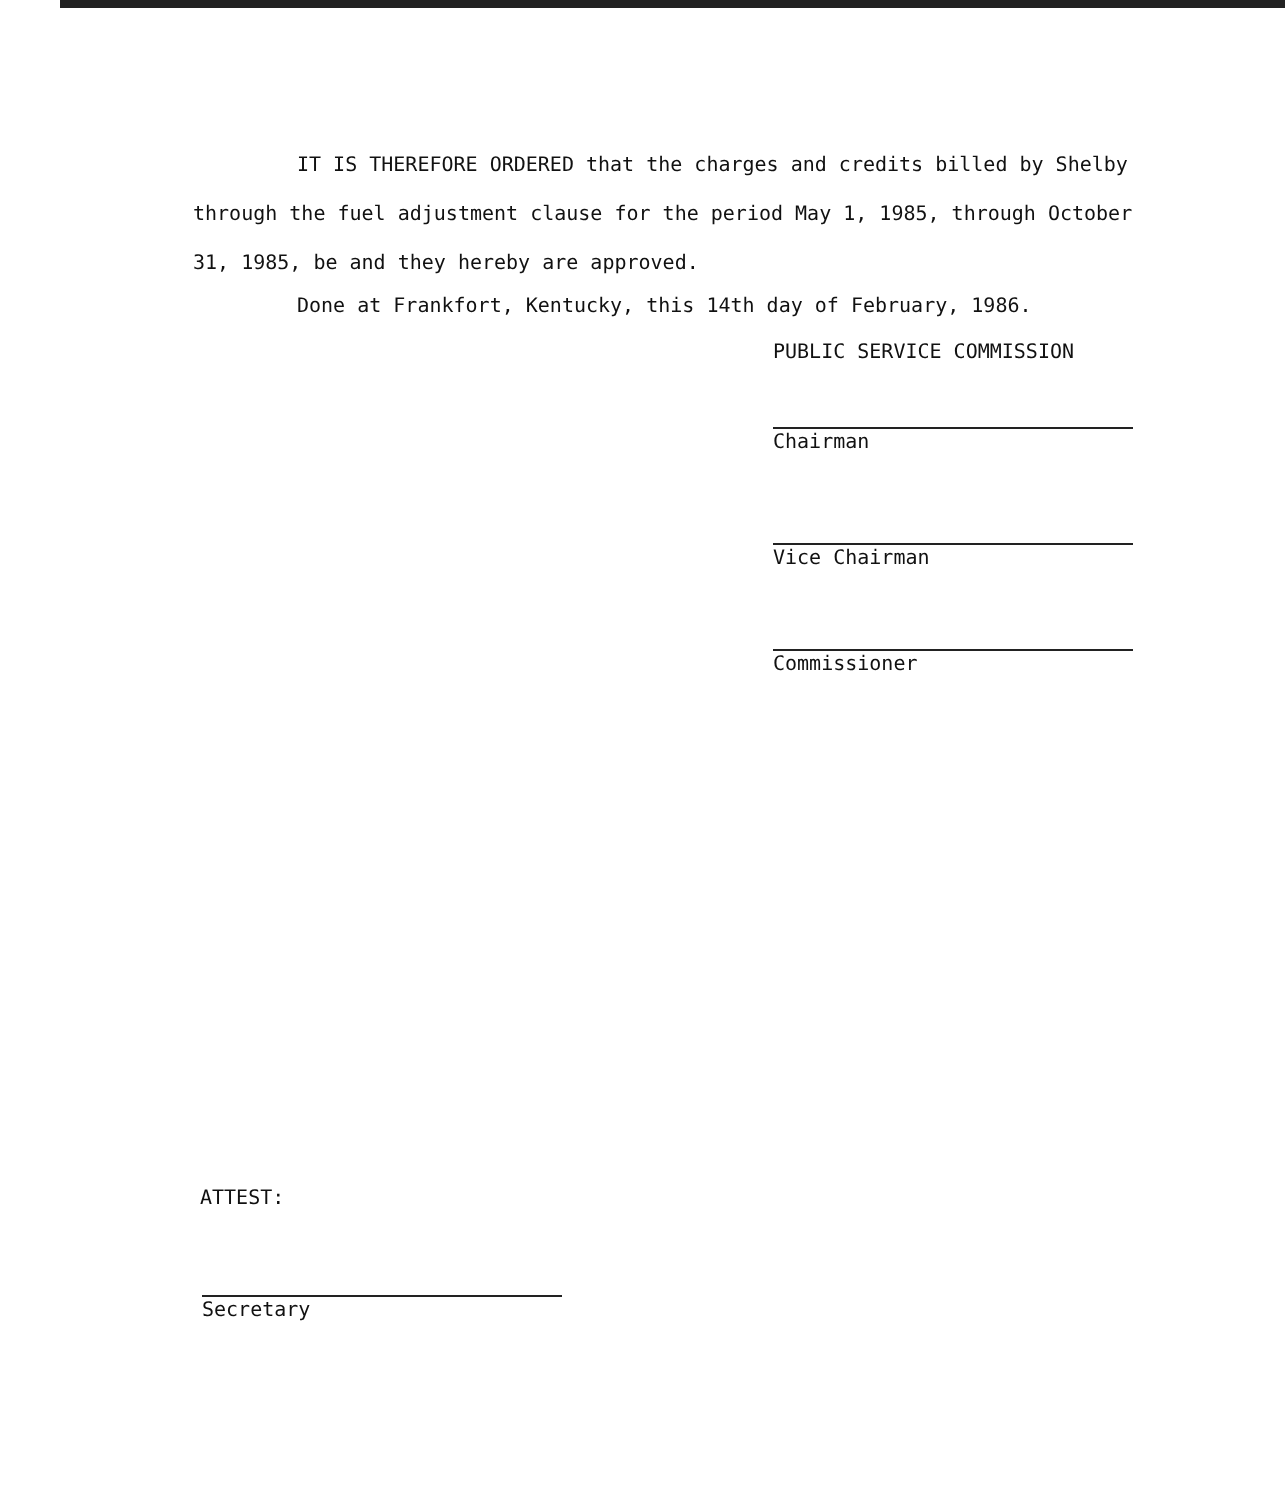IT IS THEREFORE ORDERED that the charges and credits billed by Shelby through the fuel adjustment clause for the period May 1, 1985, through October 31, 1985, be and they hereby are approved.
Done at Frankfort, Kentucky, this 14th day of February, 1986.
PUBLIC SERVICE COMMISSION
Chairman
Vice Chairman
Commissioner
ATTEST:
Secretary